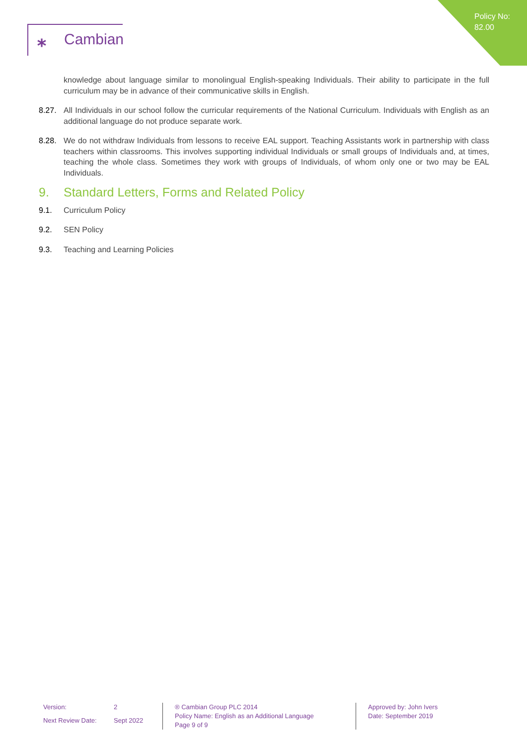Policy No:
82.00
⁎ Cambian
knowledge about language similar to monolingual English-speaking Individuals. Their ability to participate in the full curriculum may be in advance of their communicative skills in English.
8.27. All Individuals in our school follow the curricular requirements of the National Curriculum. Individuals with English as an additional language do not produce separate work.
8.28. We do not withdraw Individuals from lessons to receive EAL support. Teaching Assistants work in partnership with class teachers within classrooms. This involves supporting individual Individuals or small groups of Individuals and, at times, teaching the whole class. Sometimes they work with groups of Individuals, of whom only one or two may be EAL Individuals.
9. Standard Letters, Forms and Related Policy
9.1. Curriculum Policy
9.2. SEN Policy
9.3. Teaching and Learning Policies
Version: 2 Next Review Date: Sept 2022
® Cambian Group PLC 2014
Policy Name: English as an Additional Language
Page 9 of 9
Approved by: John Ivers
Date: September 2019